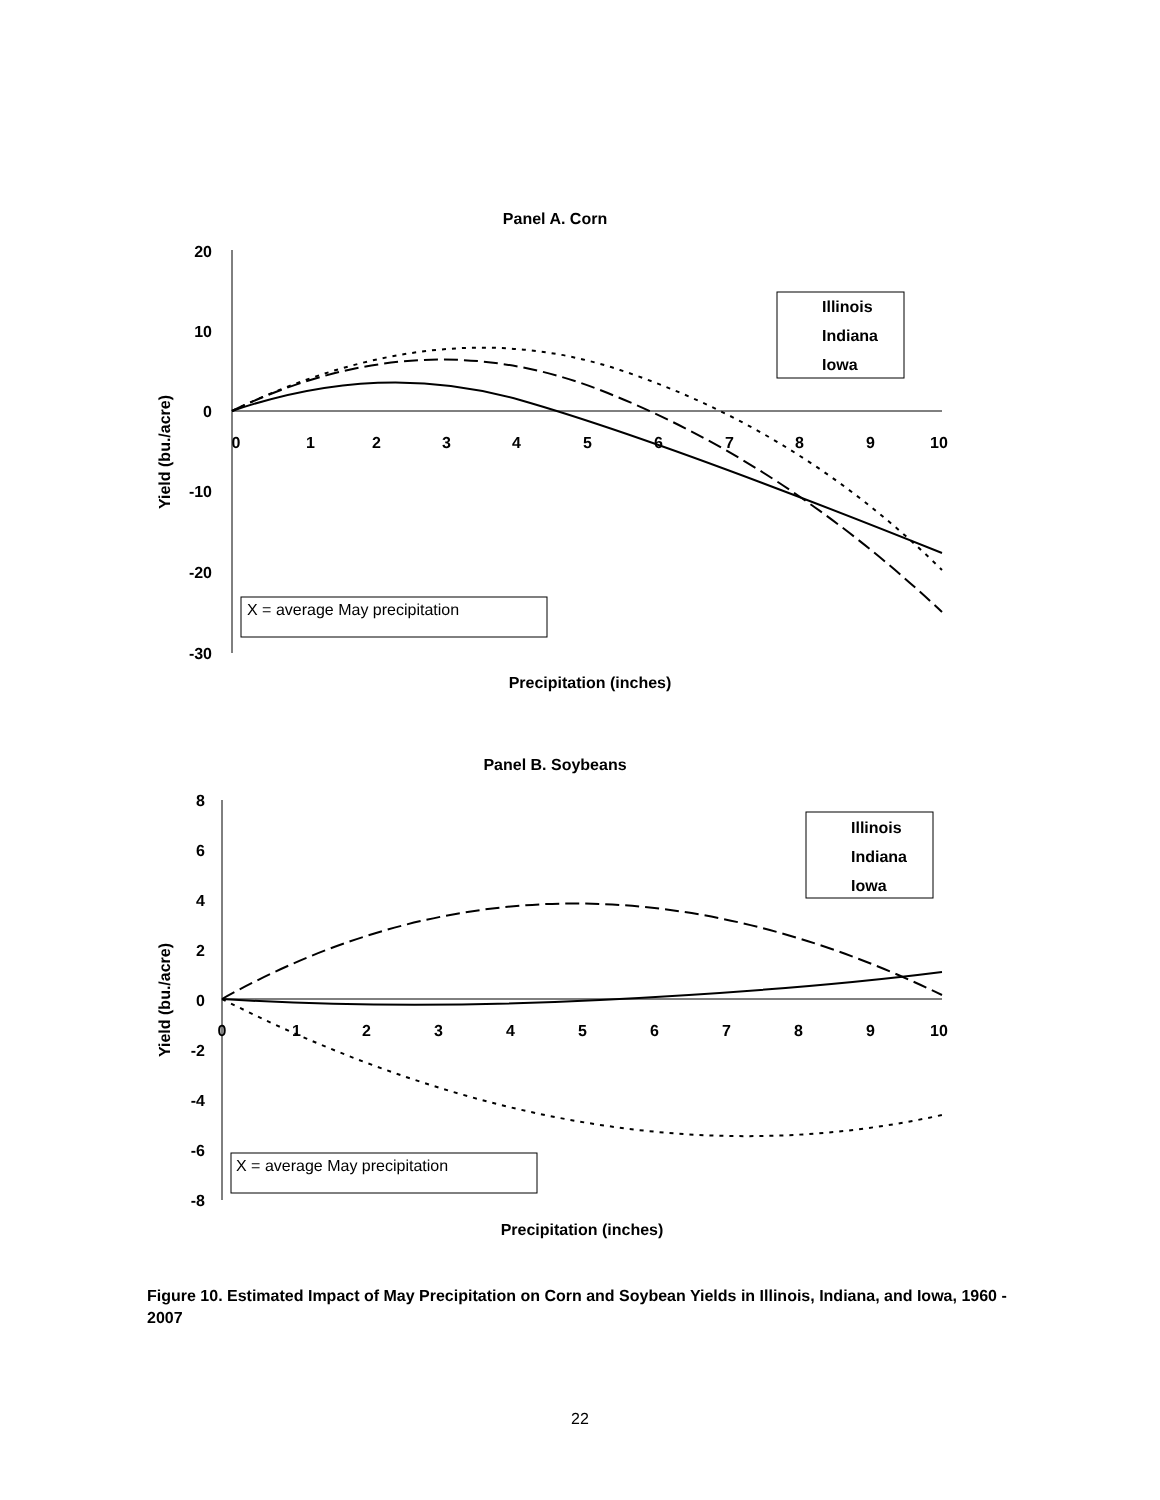Panel A. Corn
20
10
0
-10
-20
-30
0
1
2
3
4
5
6
7
8
9
10
Yield (bu./acre)
Precipitation (inches)
Illinois
Indiana
Iowa
X = average May precipitation
Panel B. Soybeans
8
6
4
2
0
-2
-4
-6
-8
0
1
2
3
4
5
6
7
8
9
10
Yield (bu./acre)
Precipitation (inches)
Illinois
Indiana
Iowa
X = average May precipitation
Figure 10. Estimated Impact of May Precipitation on Corn and Soybean Yields in Illinois, Indiana, and Iowa, 1960 - 2007
22